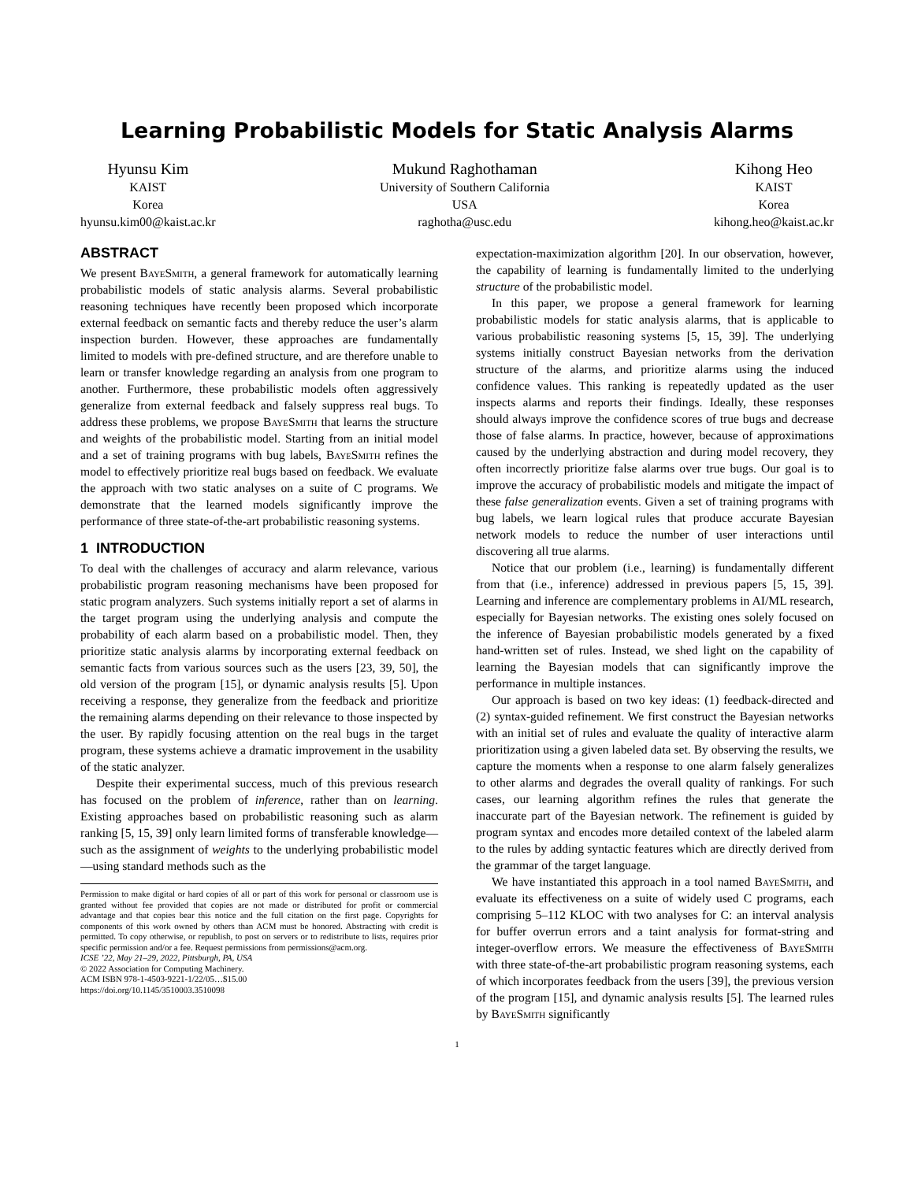Learning Probabilistic Models for Static Analysis Alarms
Hyunsu Kim
KAIST
Korea
hyunsu.kim00@kaist.ac.kr
Mukund Raghothaman
University of Southern California
USA
raghotha@usc.edu
Kihong Heo
KAIST
Korea
kihong.heo@kaist.ac.kr
ABSTRACT
We present BayeSmith, a general framework for automatically learning probabilistic models of static analysis alarms. Several probabilistic reasoning techniques have recently been proposed which incorporate external feedback on semantic facts and thereby reduce the user’s alarm inspection burden. However, these approaches are fundamentally limited to models with pre-defined structure, and are therefore unable to learn or transfer knowledge regarding an analysis from one program to another. Furthermore, these probabilistic models often aggressively generalize from external feedback and falsely suppress real bugs. To address these problems, we propose BayeSmith that learns the structure and weights of the probabilistic model. Starting from an initial model and a set of training programs with bug labels, BayeSmith refines the model to effectively prioritize real bugs based on feedback. We evaluate the approach with two static analyses on a suite of C programs. We demonstrate that the learned models significantly improve the performance of three state-of-the-art probabilistic reasoning systems.
1 INTRODUCTION
To deal with the challenges of accuracy and alarm relevance, various probabilistic program reasoning mechanisms have been proposed for static program analyzers. Such systems initially report a set of alarms in the target program using the underlying analysis and compute the probability of each alarm based on a probabilistic model. Then, they prioritize static analysis alarms by incorporating external feedback on semantic facts from various sources such as the users [23, 39, 50], the old version of the program [15], or dynamic analysis results [5]. Upon receiving a response, they generalize from the feedback and prioritize the remaining alarms depending on their relevance to those inspected by the user. By rapidly focusing attention on the real bugs in the target program, these systems achieve a dramatic improvement in the usability of the static analyzer.
Despite their experimental success, much of this previous research has focused on the problem of inference, rather than on learning. Existing approaches based on probabilistic reasoning such as alarm ranking [5, 15, 39] only learn limited forms of transferable knowledge—such as the assignment of weights to the underlying probabilistic model—using standard methods such as the
Permission to make digital or hard copies of all or part of this work for personal or classroom use is granted without fee provided that copies are not made or distributed for profit or commercial advantage and that copies bear this notice and the full citation on the first page. Copyrights for components of this work owned by others than ACM must be honored. Abstracting with credit is permitted. To copy otherwise, or republish, to post on servers or to redistribute to lists, requires prior specific permission and/or a fee. Request permissions from permissions@acm.org.
ICSE ’22, May 21–29, 2022, Pittsburgh, PA, USA
© 2022 Association for Computing Machinery.
ACM ISBN 978-1-4503-9221-1/22/05…$15.00
https://doi.org/10.1145/3510003.3510098
expectation-maximization algorithm [20]. In our observation, however, the capability of learning is fundamentally limited to the underlying structure of the probabilistic model.
In this paper, we propose a general framework for learning probabilistic models for static analysis alarms, that is applicable to various probabilistic reasoning systems [5, 15, 39]. The underlying systems initially construct Bayesian networks from the derivation structure of the alarms, and prioritize alarms using the induced confidence values. This ranking is repeatedly updated as the user inspects alarms and reports their findings. Ideally, these responses should always improve the confidence scores of true bugs and decrease those of false alarms. In practice, however, because of approximations caused by the underlying abstraction and during model recovery, they often incorrectly prioritize false alarms over true bugs. Our goal is to improve the accuracy of probabilistic models and mitigate the impact of these false generalization events. Given a set of training programs with bug labels, we learn logical rules that produce accurate Bayesian network models to reduce the number of user interactions until discovering all true alarms.
Notice that our problem (i.e., learning) is fundamentally different from that (i.e., inference) addressed in previous papers [5, 15, 39]. Learning and inference are complementary problems in AI/ML research, especially for Bayesian networks. The existing ones solely focused on the inference of Bayesian probabilistic models generated by a fixed hand-written set of rules. Instead, we shed light on the capability of learning the Bayesian models that can significantly improve the performance in multiple instances.
Our approach is based on two key ideas: (1) feedback-directed and (2) syntax-guided refinement. We first construct the Bayesian networks with an initial set of rules and evaluate the quality of interactive alarm prioritization using a given labeled data set. By observing the results, we capture the moments when a response to one alarm falsely generalizes to other alarms and degrades the overall quality of rankings. For such cases, our learning algorithm refines the rules that generate the inaccurate part of the Bayesian network. The refinement is guided by program syntax and encodes more detailed context of the labeled alarm to the rules by adding syntactic features which are directly derived from the grammar of the target language.
We have instantiated this approach in a tool named BayeSmith, and evaluate its effectiveness on a suite of widely used C programs, each comprising 5–112 KLOC with two analyses for C: an interval analysis for buffer overrun errors and a taint analysis for format-string and integer-overflow errors. We measure the effectiveness of BayeSmith with three state-of-the-art probabilistic program reasoning systems, each of which incorporates feedback from the users [39], the previous version of the program [15], and dynamic analysis results [5]. The learned rules by BayeSmith significantly
1